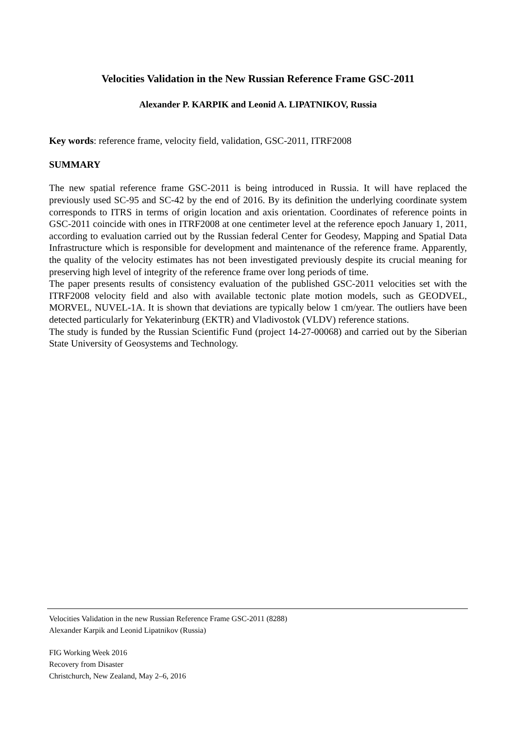Velocities Validation in the New Russian Reference Frame GSC-2011
Alexander P. KARPIK and Leonid A. LIPATNIKOV, Russia
Key words: reference frame, velocity field, validation, GSC-2011, ITRF2008
SUMMARY
The new spatial reference frame GSC-2011 is being introduced in Russia. It will have replaced the previously used SC-95 and SC-42 by the end of 2016. By its definition the underlying coordinate system corresponds to ITRS in terms of origin location and axis orientation. Coordinates of reference points in GSC-2011 coincide with ones in ITRF2008 at one centimeter level at the reference epoch January 1, 2011, according to evaluation carried out by the Russian federal Center for Geodesy, Mapping and Spatial Data Infrastructure which is responsible for development and maintenance of the reference frame. Apparently, the quality of the velocity estimates has not been investigated previously despite its crucial meaning for preserving high level of integrity of the reference frame over long periods of time.
The paper presents results of consistency evaluation of the published GSC-2011 velocities set with the ITRF2008 velocity field and also with available tectonic plate motion models, such as GEODVEL, MORVEL, NUVEL-1A. It is shown that deviations are typically below 1 cm/year. The outliers have been detected particularly for Yekaterinburg (EKTR) and Vladivostok (VLDV) reference stations.
The study is funded by the Russian Scientific Fund (project 14-27-00068) and carried out by the Siberian State University of Geosystems and Technology.
Velocities Validation in the new Russian Reference Frame GSC-2011 (8288)
Alexander Karpik and Leonid Lipatnikov (Russia)
FIG Working Week 2016
Recovery from Disaster
Christchurch, New Zealand, May 2–6, 2016